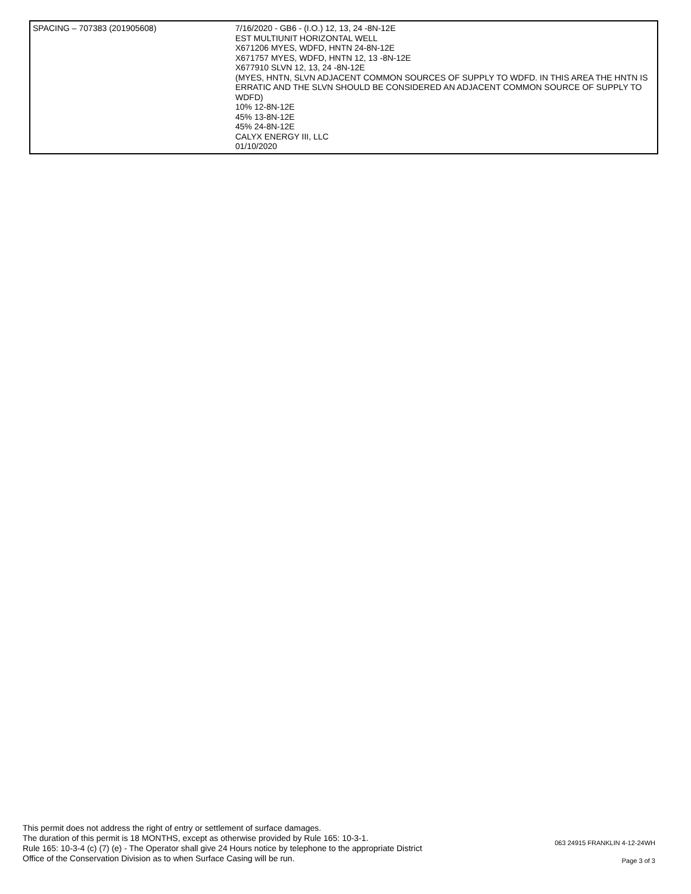| SPACING – 707383 (201905608) | 7/16/2020 - GB6 - (I.O.) 12, 13, 24 -8N-12E EST MULTIUNIT HORIZONTAL WELL X671206 MYES, WDFD, HNTN 24-8N-12E X671757 MYES, WDFD, HNTN 12, 13 -8N-12E X677910 SLVN 12, 13, 24 -8N-12E (MYES, HNTN, SLVN ADJACENT COMMON SOURCES OF SUPPLY TO WDFD. IN THIS AREA THE HNTN IS ERRATIC AND THE SLVN SHOULD BE CONSIDERED AN ADJACENT COMMON SOURCE OF SUPPLY TO WDFD) 10% 12-8N-12E 45% 13-8N-12E 45% 24-8N-12E CALYX ENERGY III, LLC 01/10/2020 |
This permit does not address the right of entry or settlement of surface damages.
The duration of this permit is 18 MONTHS, except as otherwise provided by Rule 165: 10-3-1.
Rule 165: 10-3-4 (c) (7) (e) - The Operator shall give 24 Hours notice by telephone to the appropriate District
Office of the Conservation Division as to when Surface Casing will be run.
063 24915 FRANKLIN 4-12-24WH
Page 3 of 3